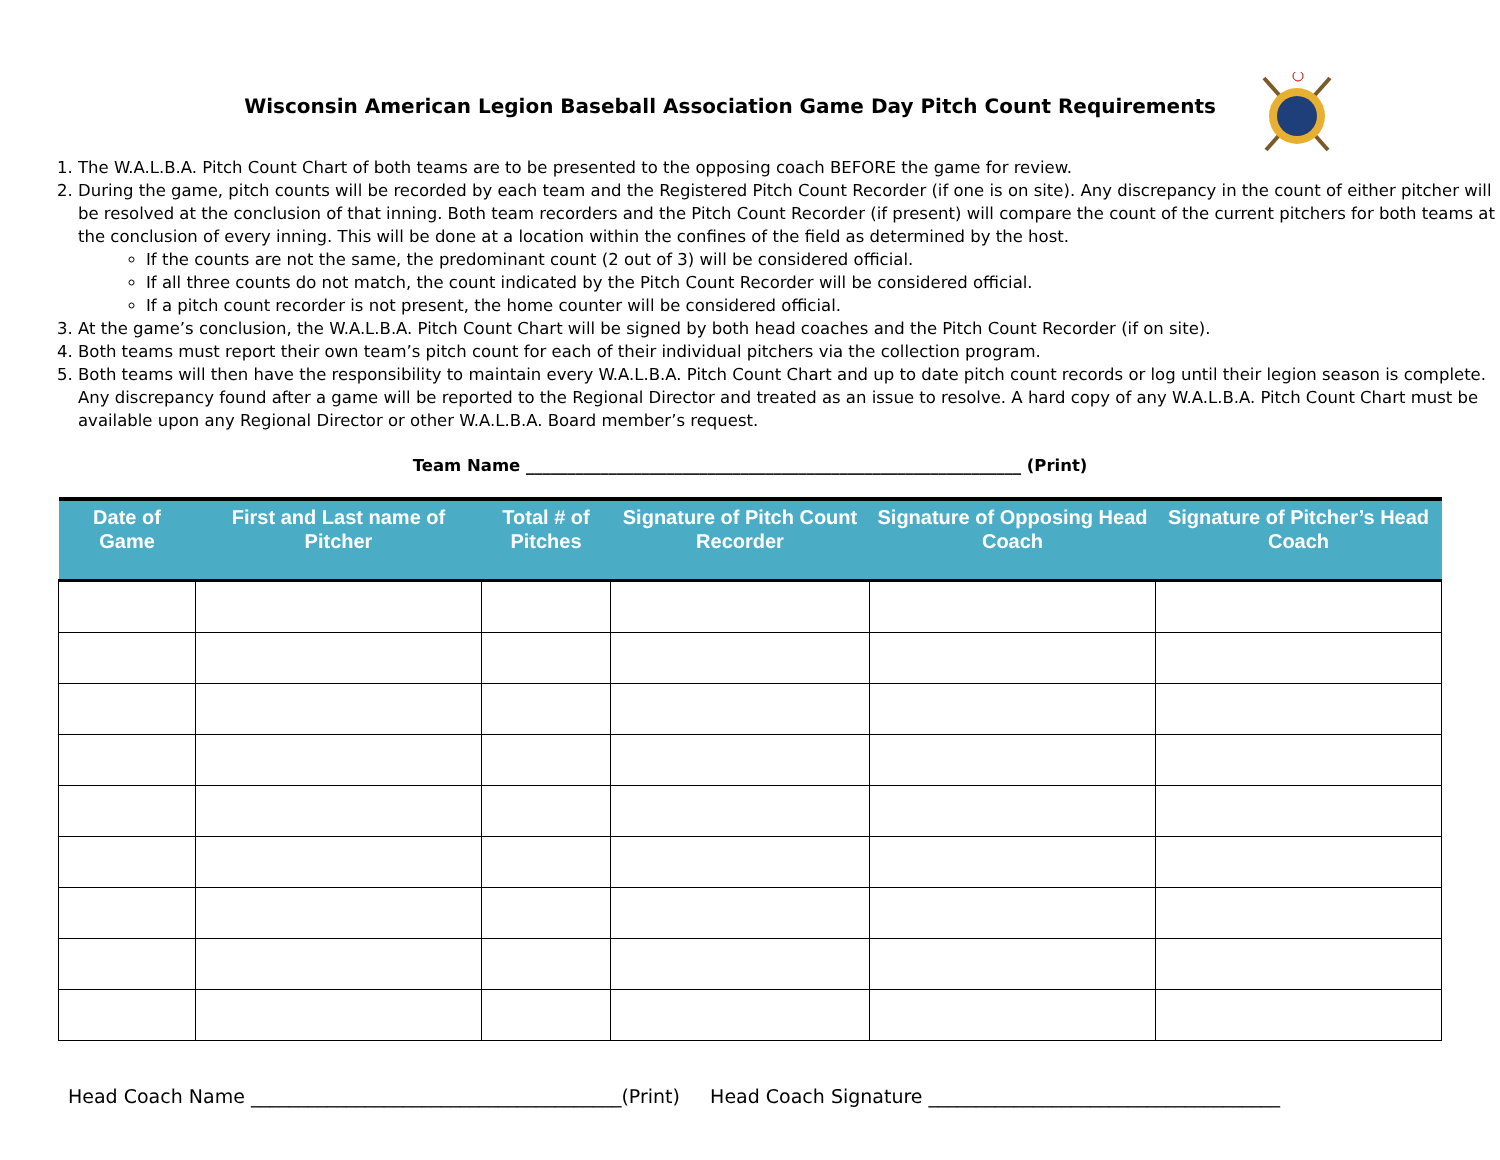Wisconsin American Legion Baseball Association Game Day Pitch Count Requirements
1. The W.A.L.B.A. Pitch Count Chart of both teams are to be presented to the opposing coach BEFORE the game for review.
2. During the game, pitch counts will be recorded by each team and the Registered Pitch Count Recorder (if one is on site). Any discrepancy in the count of either pitcher will be resolved at the conclusion of that inning. Both team recorders and the Pitch Count Recorder (if present) will compare the count of the current pitchers for both teams at the conclusion of every inning. This will be done at a location within the confines of the field as determined by the host.
If the counts are not the same, the predominant count (2 out of 3) will be considered official.
If all three counts do not match, the count indicated by the Pitch Count Recorder will be considered official.
If a pitch count recorder is not present, the home counter will be considered official.
3. At the game’s conclusion, the W.A.L.B.A. Pitch Count Chart will be signed by both head coaches and the Pitch Count Recorder (if on site).
4. Both teams must report their own team’s pitch count for each of their individual pitchers via the collection program.
5. Both teams will then have the responsibility to maintain every W.A.L.B.A. Pitch Count Chart and up to date pitch count records or log until their legion season is complete. Any discrepancy found after a game will be reported to the Regional Director and treated as an issue to resolve. A hard copy of any W.A.L.B.A. Pitch Count Chart must be available upon any Regional Director or other W.A.L.B.A. Board member’s request.
Team Name ____________________________________________________________ (Print)
| Date of Game | First and Last name of Pitcher | Total # of Pitches | Signature of Pitch Count Recorder | Signature of Opposing Head Coach | Signature of Pitcher’s Head Coach |
| --- | --- | --- | --- | --- | --- |
Head Coach Name _______________________________________(Print) Head Coach Signature _____________________________________